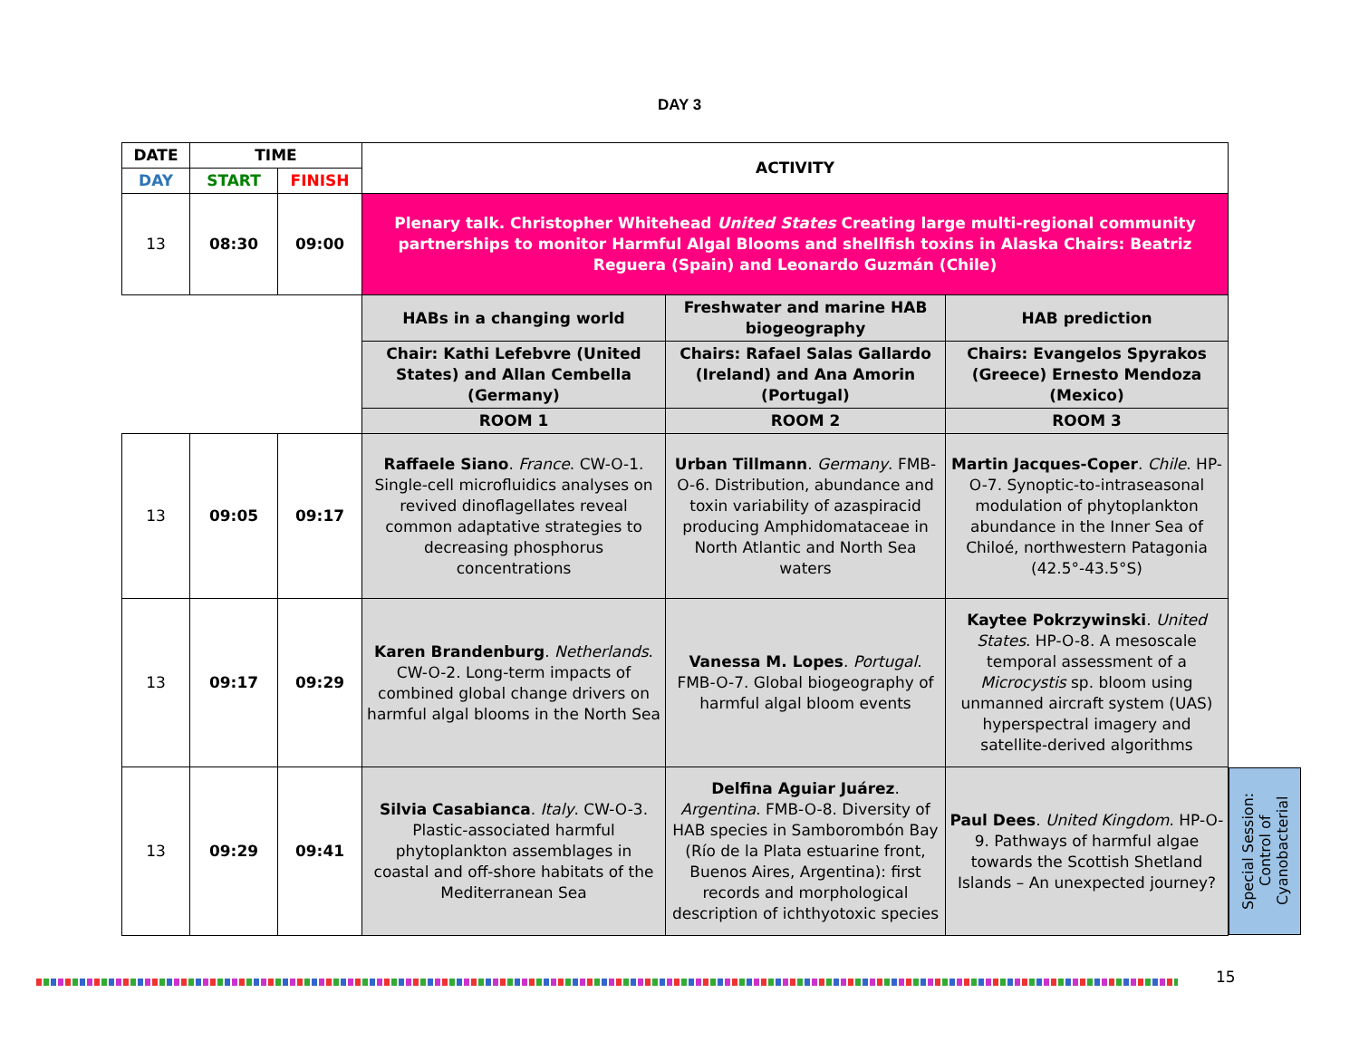DAY 3
| DATE | TIME | | ACTIVITY | | |
| --- | --- | --- | --- | --- | --- |
| DAY | START | FINISH | | | |
| 13 | 08:30 | 09:00 | Plenary talk. Christopher Whitehead United States Creating large multi-regional community partnerships to monitor Harmful Algal Blooms and shellfish toxins in Alaska Chairs: Beatriz Reguera (Spain) and Leonardo Guzmán (Chile) | | |
| | | | HABs in a changing world | Freshwater and marine HAB biogeography | HAB prediction |
| | | | Chair: Kathi Lefebvre (United States) and Allan Cembella (Germany) | Chairs: Rafael Salas Gallardo (Ireland) and Ana Amorin (Portugal) | Chairs: Evangelos Spyrakos (Greece) Ernesto Mendoza (Mexico) |
| | | | ROOM 1 | ROOM 2 | ROOM 3 |
| 13 | 09:05 | 09:17 | Raffaele Siano . France . CW-O-1. Single-cell microfluidics analyses on revived dinoflagellates reveal common adaptative strategies to decreasing phosphorus concentrations | Urban Tillmann . Germany . FMB-O-6. Distribution, abundance and toxin variability of azaspiracid producing Amphidomataceae in North Atlantic and North Sea waters | Martin Jacques-Coper . Chile . HP-O-7. Synoptic-to-intraseasonal modulation of phytoplankton abundance in the Inner Sea of Chiloé, northwestern Patagonia (42.5°-43.5°S) |
| 13 | 09:17 | 09:29 | Karen Brandenburg . Netherlands . CW-O-2. Long-term impacts of combined global change drivers on harmful algal blooms in the North Sea | Vanessa M. Lopes . Portugal . FMB-O-7. Global biogeography of harmful algal bloom events | Kaytee Pokrzywinski . United States . HP-O-8. A mesoscale temporal assessment of a Microcystis sp. bloom using unmanned aircraft system (UAS) hyperspectral imagery and satellite-derived algorithms |
| 13 | 09:29 | 09:41 | Silvia Casabianca . Italy . CW-O-3. Plastic-associated harmful phytoplankton assemblages in coastal and off-shore habitats of the Mediterranean Sea | Delfina Aguiar Juárez . Argentina . FMB-O-8. Diversity of HAB species in Samborombón Bay (Río de la Plata estuarine front, Buenos Aires, Argentina): first records and morphological description of ichthyotoxic species | Paul Dees . United Kingdom . HP-O-9. Pathways of harmful algae towards the Scottish Shetland Islands – An unexpected journey? |
Special Session: Control of Cyanobacterial
15